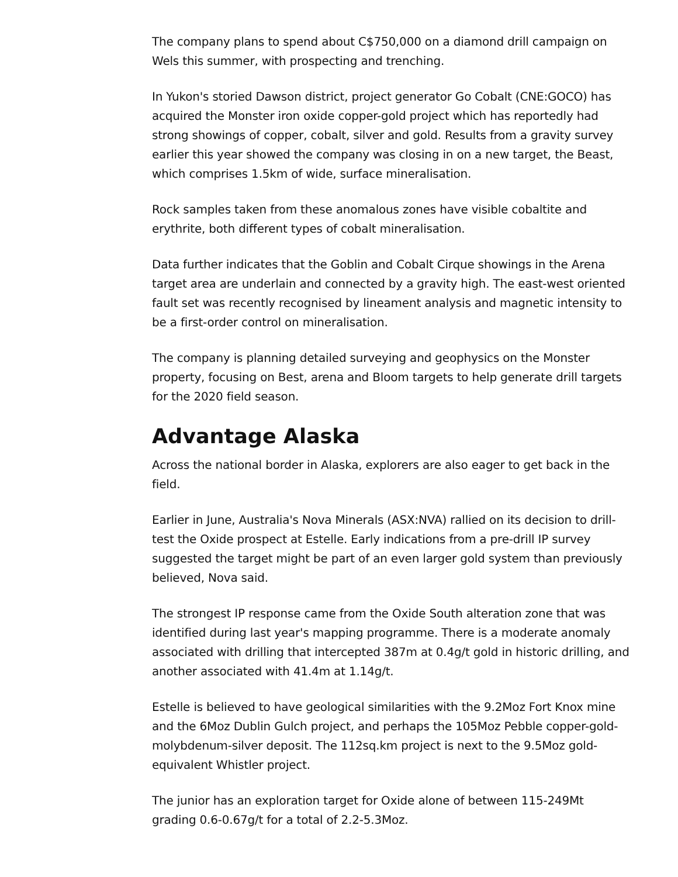The company plans to spend about C$750,000 on a diamond drill campaign on Wels this summer, with prospecting and trenching.
In Yukon's storied Dawson district, project generator Go Cobalt (CNE:GOCO) has acquired the Monster iron oxide copper-gold project which has reportedly had strong showings of copper, cobalt, silver and gold. Results from a gravity survey earlier this year showed the company was closing in on a new target, the Beast, which comprises 1.5km of wide, surface mineralisation.
Rock samples taken from these anomalous zones have visible cobaltite and erythrite, both different types of cobalt mineralisation.
Data further indicates that the Goblin and Cobalt Cirque showings in the Arena target area are underlain and connected by a gravity high. The east-west oriented fault set was recently recognised by lineament analysis and magnetic intensity to be a first-order control on mineralisation.
The company is planning detailed surveying and geophysics on the Monster property, focusing on Best, arena and Bloom targets to help generate drill targets for the 2020 field season.
Advantage Alaska
Across the national border in Alaska, explorers are also eager to get back in the field.
Earlier in June, Australia's Nova Minerals (ASX:NVA) rallied on its decision to drill-test the Oxide prospect at Estelle. Early indications from a pre-drill IP survey suggested the target might be part of an even larger gold system than previously believed, Nova said.
The strongest IP response came from the Oxide South alteration zone that was identified during last year's mapping programme. There is a moderate anomaly associated with drilling that intercepted 387m at 0.4g/t gold in historic drilling, and another associated with 41.4m at 1.14g/t.
Estelle is believed to have geological similarities with the 9.2Moz Fort Knox mine and the 6Moz Dublin Gulch project, and perhaps the 105Moz Pebble copper-gold-molybdenum-silver deposit. The 112sq.km project is next to the 9.5Moz gold-equivalent Whistler project.
The junior has an exploration target for Oxide alone of between 115-249Mt grading 0.6-0.67g/t for a total of 2.2-5.3Moz.